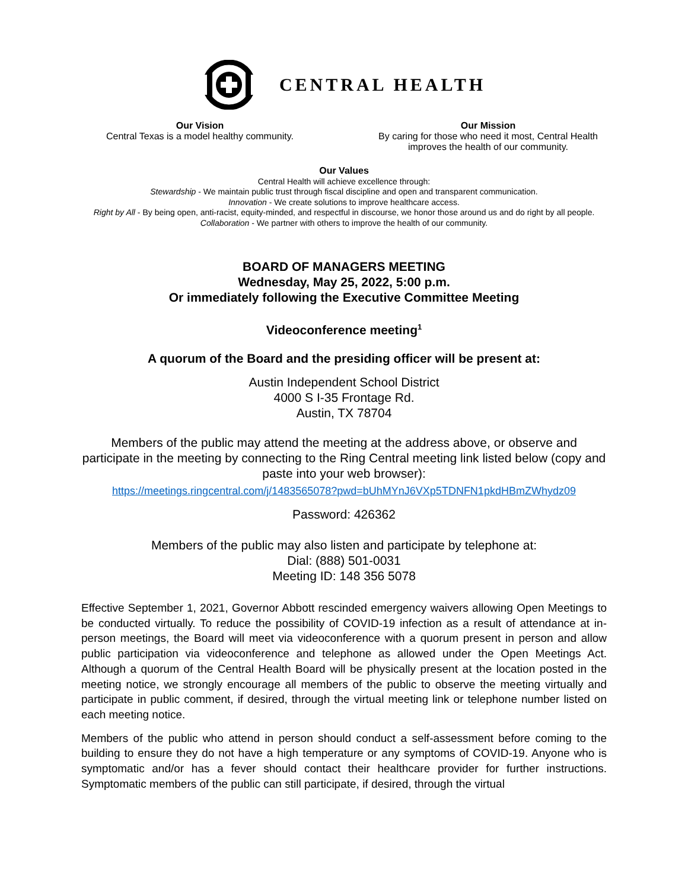CENTRAL HEALTH
Our Vision
Central Texas is a model healthy community.
Our Mission
By caring for those who need it most, Central Health improves the health of our community.
Our Values
Central Health will achieve excellence through:
Stewardship - We maintain public trust through fiscal discipline and open and transparent communication.
Innovation - We create solutions to improve healthcare access.
Right by All - By being open, anti-racist, equity-minded, and respectful in discourse, we honor those around us and do right by all people.
Collaboration - We partner with others to improve the health of our community.
BOARD OF MANAGERS MEETING
Wednesday, May 25, 2022, 5:00 p.m.
Or immediately following the Executive Committee Meeting
Videoconference meeting<sup>1</sup>
A quorum of the Board and the presiding officer will be present at:
Austin Independent School District
4000 S I-35 Frontage Rd.
Austin, TX 78704
Members of the public may attend the meeting at the address above, or observe and participate in the meeting by connecting to the Ring Central meeting link listed below (copy and paste into your web browser):
https://meetings.ringcentral.com/j/1483565078?pwd=bUhMYnJ6VXp5TDNFN1pkdHBmZWhydz09
Password: 426362
Members of the public may also listen and participate by telephone at:
Dial: (888) 501-0031
Meeting ID: 148 356 5078
Effective September 1, 2021, Governor Abbott rescinded emergency waivers allowing Open Meetings to be conducted virtually. To reduce the possibility of COVID-19 infection as a result of attendance at in-person meetings, the Board will meet via videoconference with a quorum present in person and allow public participation via videoconference and telephone as allowed under the Open Meetings Act. Although a quorum of the Central Health Board will be physically present at the location posted in the meeting notice, we strongly encourage all members of the public to observe the meeting virtually and participate in public comment, if desired, through the virtual meeting link or telephone number listed on each meeting notice.
Members of the public who attend in person should conduct a self-assessment before coming to the building to ensure they do not have a high temperature or any symptoms of COVID-19. Anyone who is symptomatic and/or has a fever should contact their healthcare provider for further instructions. Symptomatic members of the public can still participate, if desired, through the virtual